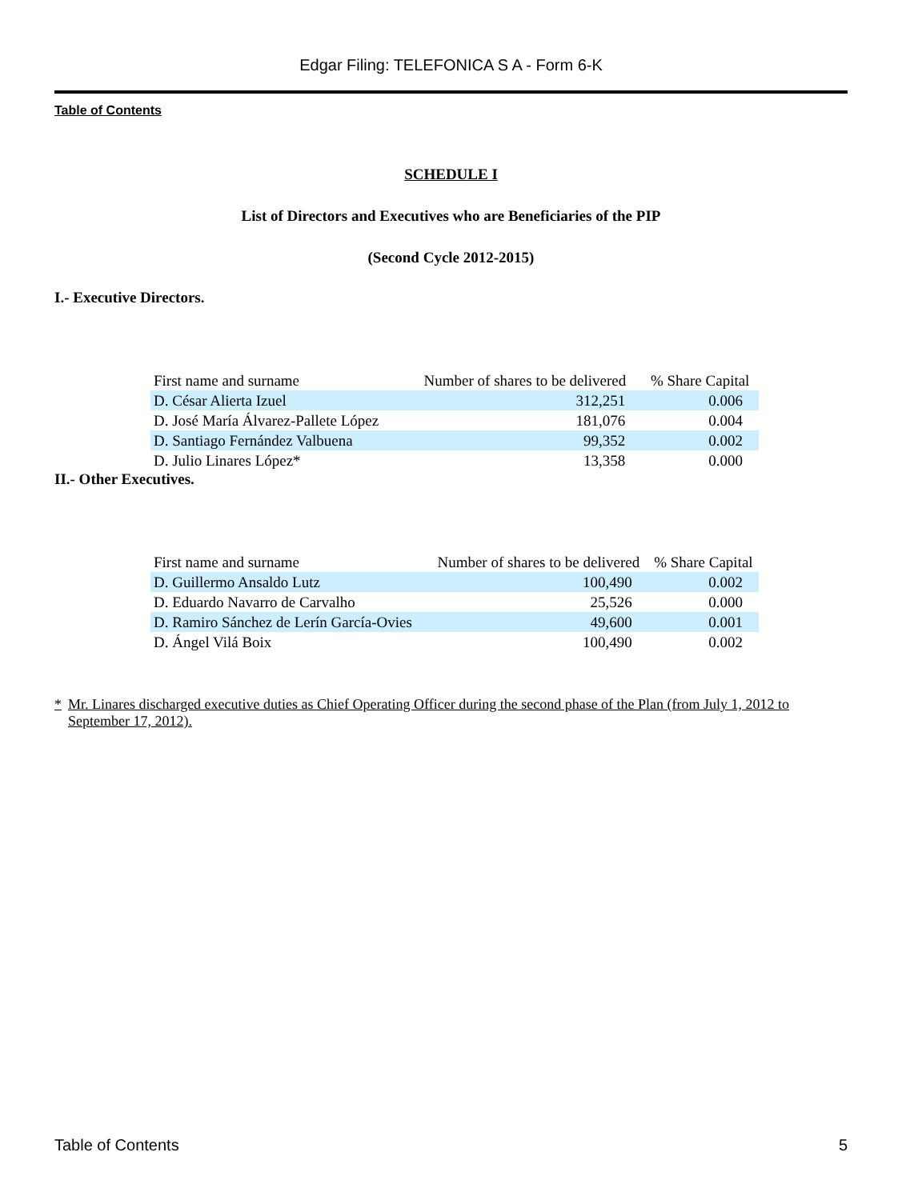Edgar Filing: TELEFONICA S A - Form 6-K
Table of Contents
SCHEDULE I
List of Directors and Executives who are Beneficiaries of the PIP
(Second Cycle 2012-2015)
I.- Executive Directors.
| First name and surname | Number of shares to be delivered | % Share Capital |
| --- | --- | --- |
| D. César Alierta Izuel | 312,251 | 0.006 |
| D. José María Álvarez-Pallete López | 181,076 | 0.004 |
| D. Santiago Fernández Valbuena | 99,352 | 0.002 |
| D. Julio Linares López* | 13,358 | 0.000 |
II.- Other Executives.
| First name and surname | Number of shares to be delivered | % Share Capital |
| --- | --- | --- |
| D. Guillermo Ansaldo Lutz | 100,490 | 0.002 |
| D. Eduardo Navarro de Carvalho | 25,526 | 0.000 |
| D. Ramiro Sánchez de Lerín García-Ovies | 49,600 | 0.001 |
| D. Ángel Vilá Boix | 100,490 | 0.002 |
* Mr. Linares discharged executive duties as Chief Operating Officer during the second phase of the Plan (from July 1, 2012 to September 17, 2012).
Table of Contents 5